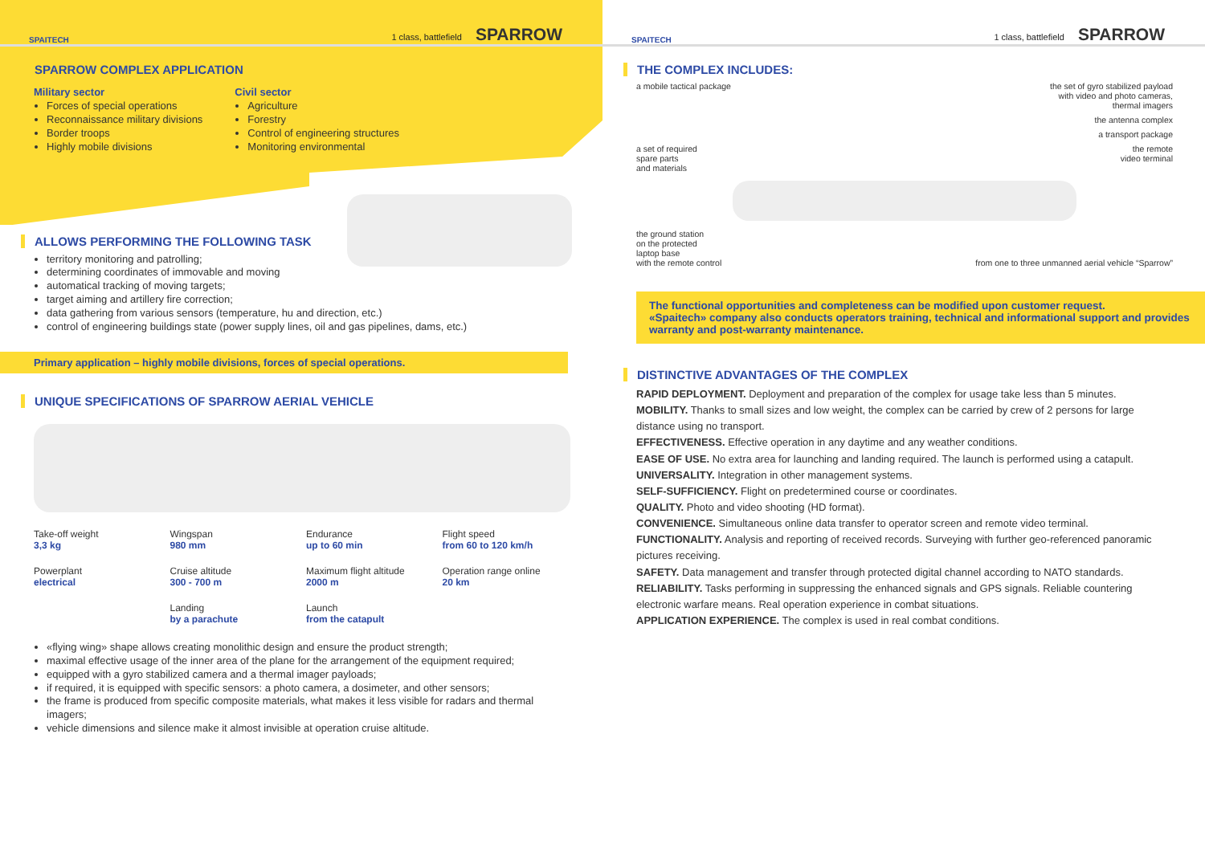SPAITECH 1 class, battlefield SPARROW
SPARROW COMPLEX APPLICATION
Military sector
Forces of special operations
Reconnaissance military divisions
Border troops
Highly mobile divisions
Civil sector
Agriculture
Forestry
Control of engineering structures
Monitoring environmental
ALLOWS PERFORMING THE FOLLOWING TASK
territory monitoring and patrolling;
determining coordinates of immovable and moving
automatical tracking of moving targets;
target aiming and artillery fire correction;
data gathering from various sensors (temperature, hu and direction, etc.)
control of engineering buildings state (power supply lines, oil and gas pipelines, dams, etc.)
Primary application – highly mobile divisions, forces of special operations.
UNIQUE SPECIFICATIONS OF SPARROW AERIAL VEHICLE
Take-off weight
3,3 kg
Wingspan
980 mm
Endurance
up to 60 min
Flight speed
from 60 to 120 km/h
Powerplant
electrical
Cruise altitude
300 - 700 m
Maximum flight altitude
2000 m
Operation range online
20 km
Landing
by a parachute
Launch
from the catapult
«flying wing» shape allows creating monolithic design and ensure the product strength;
maximal effective usage of the inner area of the plane for the arrangement of the equipment required;
equipped with a gyro stabilized camera and a thermal imager payloads;
if required, it is equipped with specific sensors: a photo camera, a dosimeter, and other sensors;
the frame is produced from specific composite materials, what makes it less visible for radars and thermal imagers;
vehicle dimensions and silence make it almost invisible at operation cruise altitude.
SPAITECH 1 class, battlefield SPARROW
THE COMPLEX INCLUDES:
a mobile tactical package the set of gyro stabilized payload
with video and photo cameras,
thermal imagers
the antenna complex
a transport package
a set of required
spare parts
and materials the remote
video terminal
the ground station
on the protected
laptop base
with the remote control from one to three unmanned aerial vehicle “Sparrow”
The functional opportunities and completeness can be modified upon customer request.
«Spaitech» company also conducts operators training, technical and informational support and provides warranty and post-warranty maintenance.
DISTINCTIVE ADVANTAGES OF THE COMPLEX
RAPID DEPLOYMENT. Deployment and preparation of the complex for usage take less than 5 minutes.
MOBILITY. Thanks to small sizes and low weight, the complex can be carried by crew of 2 persons for large distance using no transport.
EFFECTIVENESS. Effective operation in any daytime and any weather conditions.
EASE OF USE. No extra area for launching and landing required. The launch is performed using a catapult.
UNIVERSALITY. Integration in other management systems.
SELF-SUFFICIENCY. Flight on predetermined course or coordinates.
QUALITY. Photo and video shooting (HD format).
CONVENIENCE. Simultaneous online data transfer to operator screen and remote video terminal.
FUNCTIONALITY. Analysis and reporting of received records. Surveying with further geo-referenced panoramic pictures receiving.
SAFETY. Data management and transfer through protected digital channel according to NATO standards.
RELIABILITY. Tasks performing in suppressing the enhanced signals and GPS signals. Reliable countering electronic warfare means. Real operation experience in combat situations.
APPLICATION EXPERIENCE. The complex is used in real combat conditions.